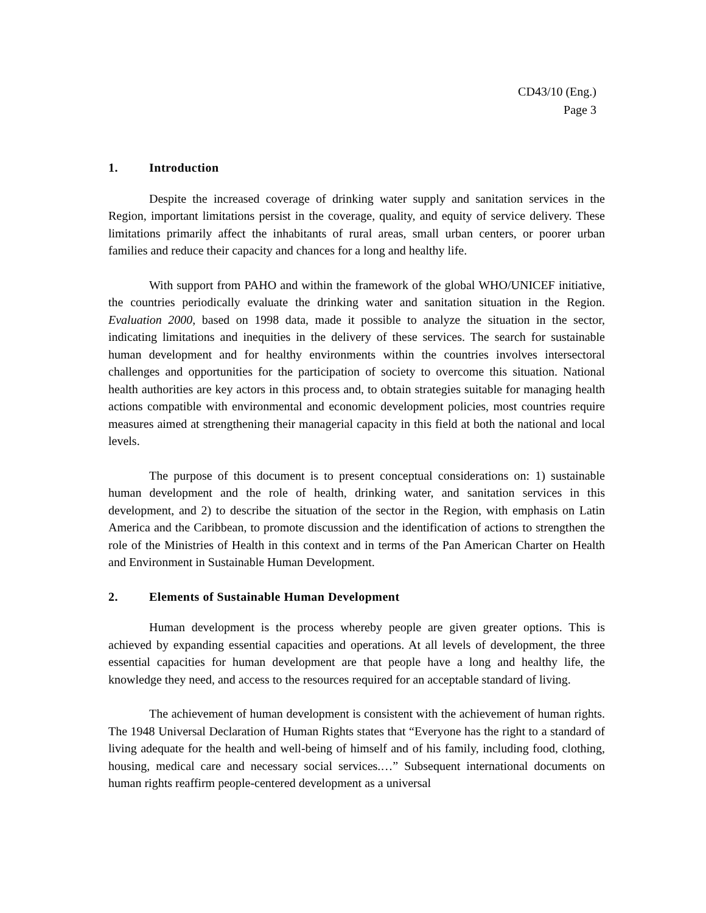CD43/10 (Eng.)
Page 3
1. Introduction
Despite the increased coverage of drinking water supply and sanitation services in the Region, important limitations persist in the coverage, quality, and equity of service delivery. These limitations primarily affect the inhabitants of rural areas, small urban centers, or poorer urban families and reduce their capacity and chances for a long and healthy life.
With support from PAHO and within the framework of the global WHO/UNICEF initiative, the countries periodically evaluate the drinking water and sanitation situation in the Region. Evaluation 2000, based on 1998 data, made it possible to analyze the situation in the sector, indicating limitations and inequities in the delivery of these services. The search for sustainable human development and for healthy environments within the countries involves intersectoral challenges and opportunities for the participation of society to overcome this situation. National health authorities are key actors in this process and, to obtain strategies suitable for managing health actions compatible with environmental and economic development policies, most countries require measures aimed at strengthening their managerial capacity in this field at both the national and local levels.
The purpose of this document is to present conceptual considerations on: 1) sustainable human development and the role of health, drinking water, and sanitation services in this development, and 2) to describe the situation of the sector in the Region, with emphasis on Latin America and the Caribbean, to promote discussion and the identification of actions to strengthen the role of the Ministries of Health in this context and in terms of the Pan American Charter on Health and Environment in Sustainable Human Development.
2. Elements of Sustainable Human Development
Human development is the process whereby people are given greater options. This is achieved by expanding essential capacities and operations. At all levels of development, the three essential capacities for human development are that people have a long and healthy life, the knowledge they need, and access to the resources required for an acceptable standard of living.
The achievement of human development is consistent with the achievement of human rights. The 1948 Universal Declaration of Human Rights states that “Everyone has the right to a standard of living adequate for the health and well-being of himself and of his family, including food, clothing, housing, medical care and necessary social services.…” Subsequent international documents on human rights reaffirm people-centered development as a universal